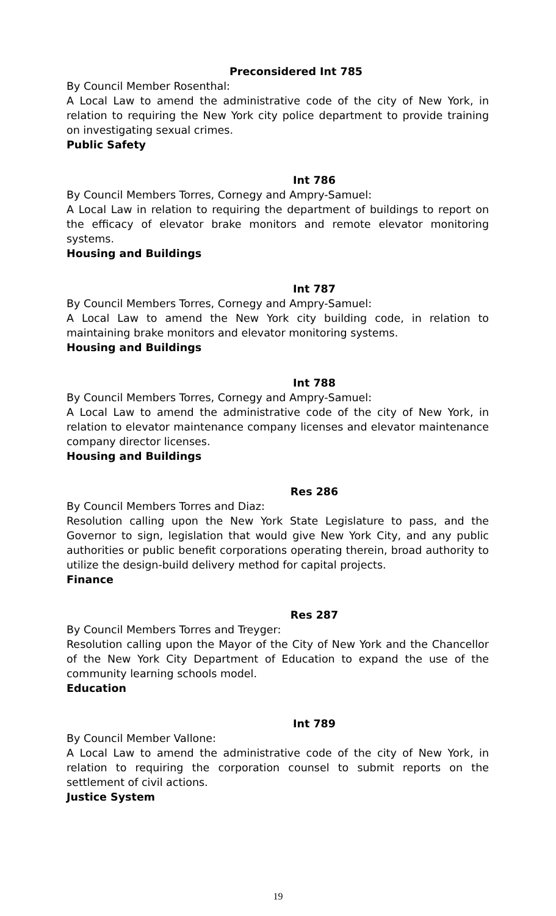Preconsidered Int 785
By Council Member Rosenthal:
A Local Law to amend the administrative code of the city of New York, in relation to requiring the New York city police department to provide training on investigating sexual crimes.
Public Safety
Int 786
By Council Members Torres, Cornegy and Ampry-Samuel:
A Local Law in relation to requiring the department of buildings to report on the efficacy of elevator brake monitors and remote elevator monitoring systems.
Housing and Buildings
Int 787
By Council Members Torres, Cornegy and Ampry-Samuel:
A Local Law to amend the New York city building code, in relation to maintaining brake monitors and elevator monitoring systems.
Housing and Buildings
Int 788
By Council Members Torres, Cornegy and Ampry-Samuel:
A Local Law to amend the administrative code of the city of New York, in relation to elevator maintenance company licenses and elevator maintenance company director licenses.
Housing and Buildings
Res 286
By Council Members Torres and Diaz:
Resolution calling upon the New York State Legislature to pass, and the Governor to sign, legislation that would give New York City, and any public authorities or public benefit corporations operating therein, broad authority to utilize the design-build delivery method for capital projects.
Finance
Res 287
By Council Members Torres and Treyger:
Resolution calling upon the Mayor of the City of New York and the Chancellor of the New York City Department of Education to expand the use of the community learning schools model.
Education
Int 789
By Council Member Vallone:
A Local Law to amend the administrative code of the city of New York, in relation to requiring the corporation counsel to submit reports on the settlement of civil actions.
Justice System
19